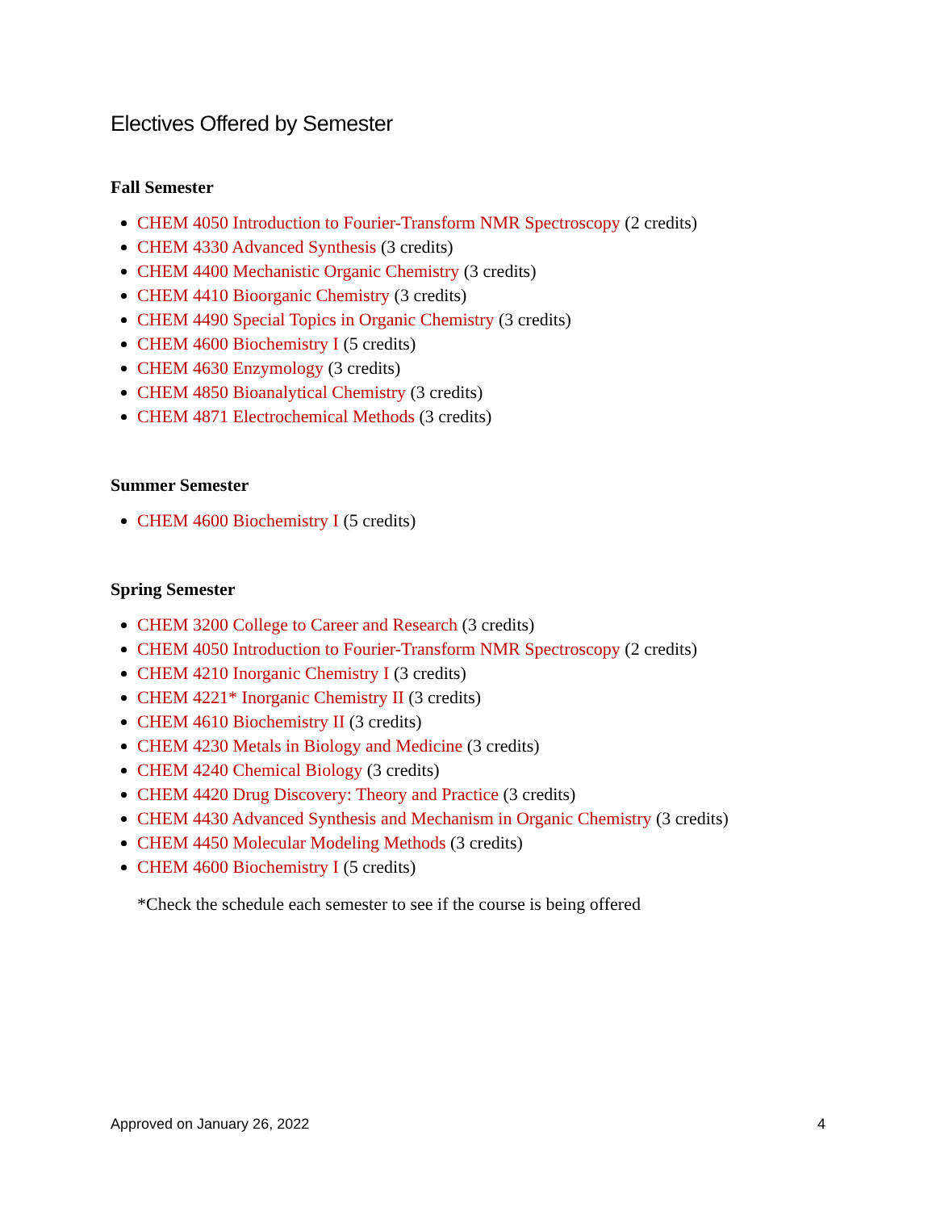Electives Offered by Semester
Fall Semester
CHEM 4050 Introduction to Fourier-Transform NMR Spectroscopy (2 credits)
CHEM 4330 Advanced Synthesis (3 credits)
CHEM 4400 Mechanistic Organic Chemistry (3 credits)
CHEM 4410 Bioorganic Chemistry (3 credits)
CHEM 4490 Special Topics in Organic Chemistry (3 credits)
CHEM 4600 Biochemistry I (5 credits)
CHEM 4630 Enzymology (3 credits)
CHEM 4850 Bioanalytical Chemistry (3 credits)
CHEM 4871 Electrochemical Methods (3 credits)
Summer Semester
CHEM 4600 Biochemistry I (5 credits)
Spring Semester
CHEM 3200 College to Career and Research (3 credits)
CHEM 4050 Introduction to Fourier-Transform NMR Spectroscopy (2 credits)
CHEM 4210 Inorganic Chemistry I (3 credits)
CHEM 4221* Inorganic Chemistry II (3 credits)
CHEM 4610 Biochemistry II (3 credits)
CHEM 4230 Metals in Biology and Medicine (3 credits)
CHEM 4240 Chemical Biology (3 credits)
CHEM 4420 Drug Discovery: Theory and Practice (3 credits)
CHEM 4430 Advanced Synthesis and Mechanism in Organic Chemistry (3 credits)
CHEM 4450 Molecular Modeling Methods (3 credits)
CHEM 4600 Biochemistry I (5 credits)
*Check the schedule each semester to see if the course is being offered
Approved on January 26, 2022 4